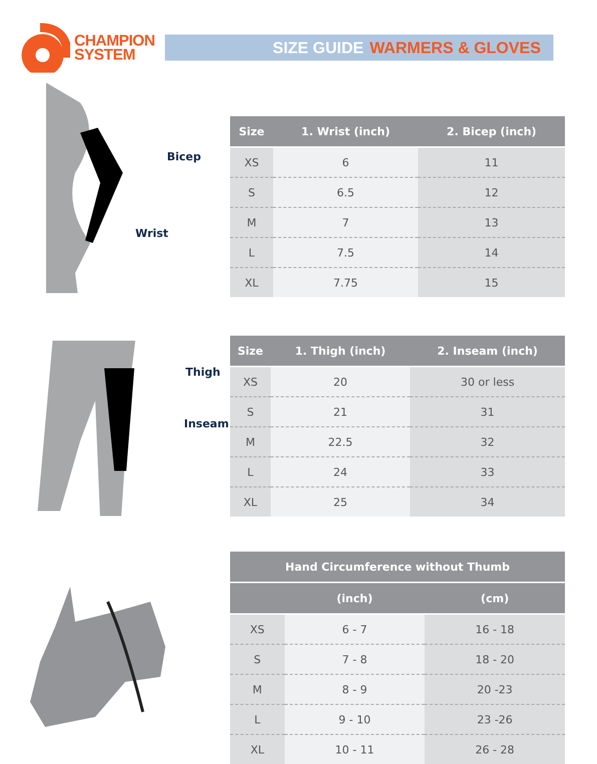CHAMPION
SYSTEM
SIZE GUIDE WARMERS & GLOVES
Bicep
Wrist
| Size | 1. Wrist (inch) | 2. Bicep (inch) |
| --- | --- | --- |
| XS | 6 | 11 |
| S | 6.5 | 12 |
| M | 7 | 13 |
| L | 7.5 | 14 |
| XL | 7.75 | 15 |
Thigh
Inseam
| Size | 1. Thigh (inch) | 2. Inseam (inch) |
| --- | --- | --- |
| XS | 20 | 30 or less |
| S | 21 | 31 |
| M | 22.5 | 32 |
| L | 24 | 33 |
| XL | 25 | 34 |
| Hand Circumference without Thumb | | |
| --- | --- | --- |
| | (inch) | (cm) |
| XS | 6 - 7 | 16 - 18 |
| S | 7 - 8 | 18 - 20 |
| M | 8 - 9 | 20 -23 |
| L | 9 - 10 | 23 -26 |
| XL | 10 - 11 | 26 - 28 |